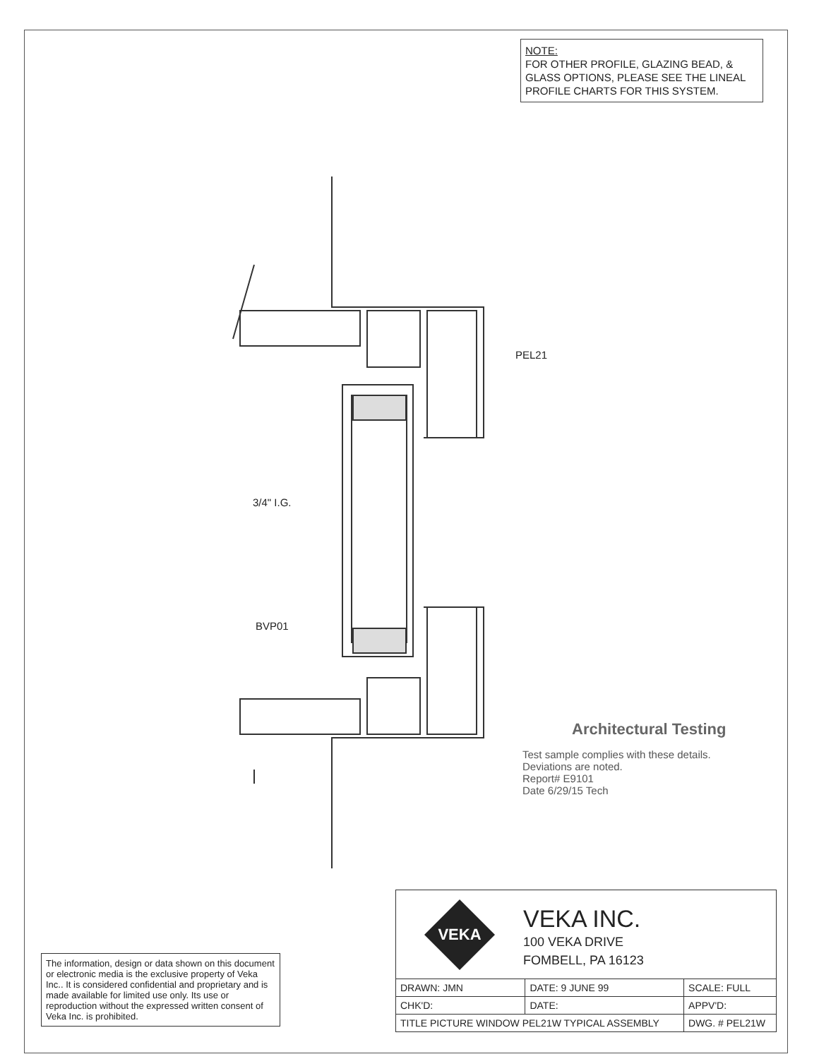NOTE:
FOR OTHER PROFILE, GLAZING BEAD, & GLASS OPTIONS, PLEASE SEE THE LINEAL PROFILE CHARTS FOR THIS SYSTEM.
PEL21
3/4" I.G.
BVP01
Architectural Testing
Test sample complies with these details. Deviations are noted.
Report# E9101
Date 6/29/15 Tech
The information, design or data shown on this document or electronic media is the exclusive property of Veka Inc.. It is considered confidential and proprietary and is made available for limited use only. Its use or reproduction without the expressed written consent of Veka Inc. is prohibited.
VEKA
VEKA INC.
100 VEKA DRIVE
FOMBELL, PA 16123
| DRAWN: JMN | DATE: 9 JUNE 99 | SCALE: FULL |
| CHK'D: | DATE: | APPV'D: |
| TITLE PICTURE WINDOW PEL21W TYPICAL ASSEMBLY | | DWG. # PEL21W |